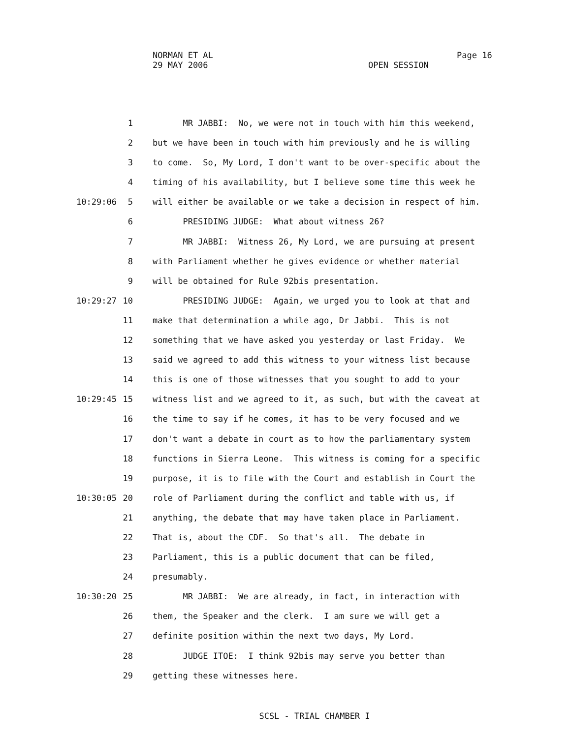NORMAN ET AL
29 MAY 2006
Page 16
OPEN SESSION
1 MR JABBI: No, we were not in touch with him this weekend,
2 but we have been in touch with him previously and he is willing
3 to come. So, My Lord, I don't want to be over-specific about the
4 timing of his availability, but I believe some time this week he
10:29:06 5 will either be available or we take a decision in respect of him.
6 PRESIDING JUDGE: What about witness 26?
7 MR JABBI: Witness 26, My Lord, we are pursuing at present
8 with Parliament whether he gives evidence or whether material
9 will be obtained for Rule 92bis presentation.
10:29:27 10 PRESIDING JUDGE: Again, we urged you to look at that and
11 make that determination a while ago, Dr Jabbi. This is not
12 something that we have asked you yesterday or last Friday. We
13 said we agreed to add this witness to your witness list because
14 this is one of those witnesses that you sought to add to your
10:29:45 15 witness list and we agreed to it, as such, but with the caveat at
16 the time to say if he comes, it has to be very focused and we
17 don't want a debate in court as to how the parliamentary system
18 functions in Sierra Leone. This witness is coming for a specific
19 purpose, it is to file with the Court and establish in Court the
10:30:05 20 role of Parliament during the conflict and table with us, if
21 anything, the debate that may have taken place in Parliament.
22 That is, about the CDF. So that's all. The debate in
23 Parliament, this is a public document that can be filed,
24 presumably.
10:30:20 25 MR JABBI: We are already, in fact, in interaction with
26 them, the Speaker and the clerk. I am sure we will get a
27 definite position within the next two days, My Lord.
28 JUDGE ITOE: I think 92bis may serve you better than
29 getting these witnesses here.
SCSL - TRIAL CHAMBER I